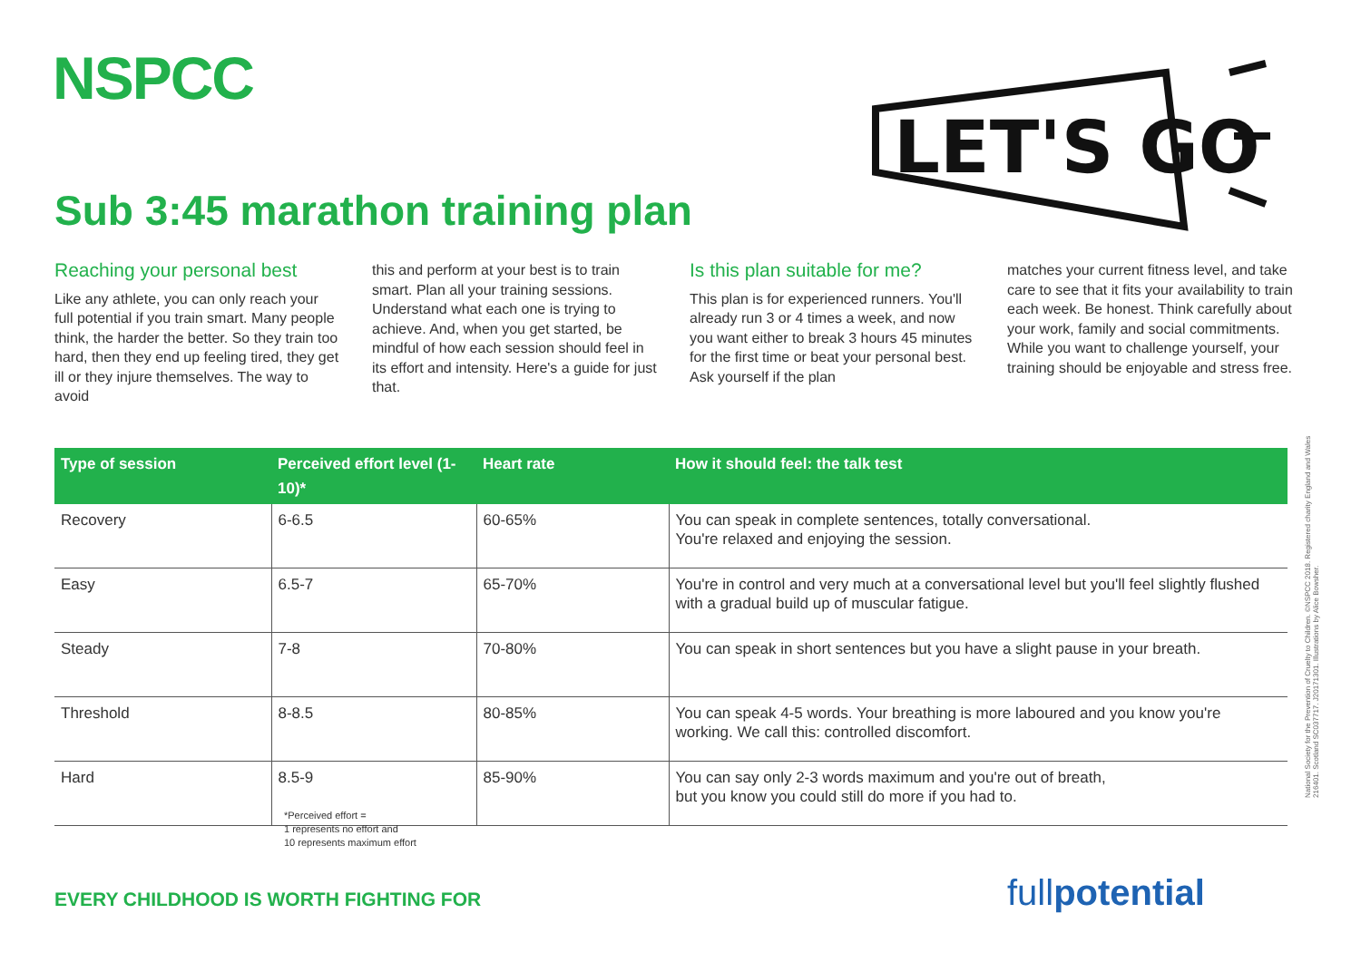NSPCC
LET'S GO
Sub 3:45 marathon training plan
Reaching your personal best
Like any athlete, you can only reach your full potential if you train smart. Many people think, the harder the better. So they train too hard, then they end up feeling tired, they get ill or they injure themselves. The way to avoid
this and perform at your best is to train smart. Plan all your training sessions. Understand what each one is trying to achieve. And, when you get started, be mindful of how each session should feel in its effort and intensity. Here's a guide for just that.
Is this plan suitable for me?
This plan is for experienced runners. You'll already run 3 or 4 times a week, and now you want either to break 3 hours 45 minutes for the first time or beat your personal best. Ask yourself if the plan
matches your current fitness level, and take care to see that it fits your availability to train each week. Be honest. Think carefully about your work, family and social commitments. While you want to challenge yourself, your training should be enjoyable and stress free.
| Type of session | Perceived effort level (1-10)* | Heart rate | How it should feel: the talk test |
| --- | --- | --- | --- |
| Recovery | 6-6.5 | 60-65% | You can speak in complete sentences, totally conversational. You're relaxed and enjoying the session. |
| Easy | 6.5-7 | 65-70% | You're in control and very much at a conversational level but you'll feel slightly flushed with a gradual build up of muscular fatigue. |
| Steady | 7-8 | 70-80% | You can speak in short sentences but you have a slight pause in your breath. |
| Threshold | 8-8.5 | 80-85% | You can speak 4-5 words. Your breathing is more laboured and you know you're working. We call this: controlled discomfort. |
| Hard | 8.5-9 | 85-90% | You can say only 2-3 words maximum and you're out of breath, but you know you could still do more if you had to. |
*Perceived effort =
1 represents no effort and
10 represents maximum effort
EVERY CHILDHOOD IS WORTH FIGHTING FOR
fullpotential
National Society for the Prevention of Cruelty to Children. ©NSPCC 2018. Registered charity England and Wales 216401. Scotland SC037717. J20171301. Illustrations by Alice Bowsher.